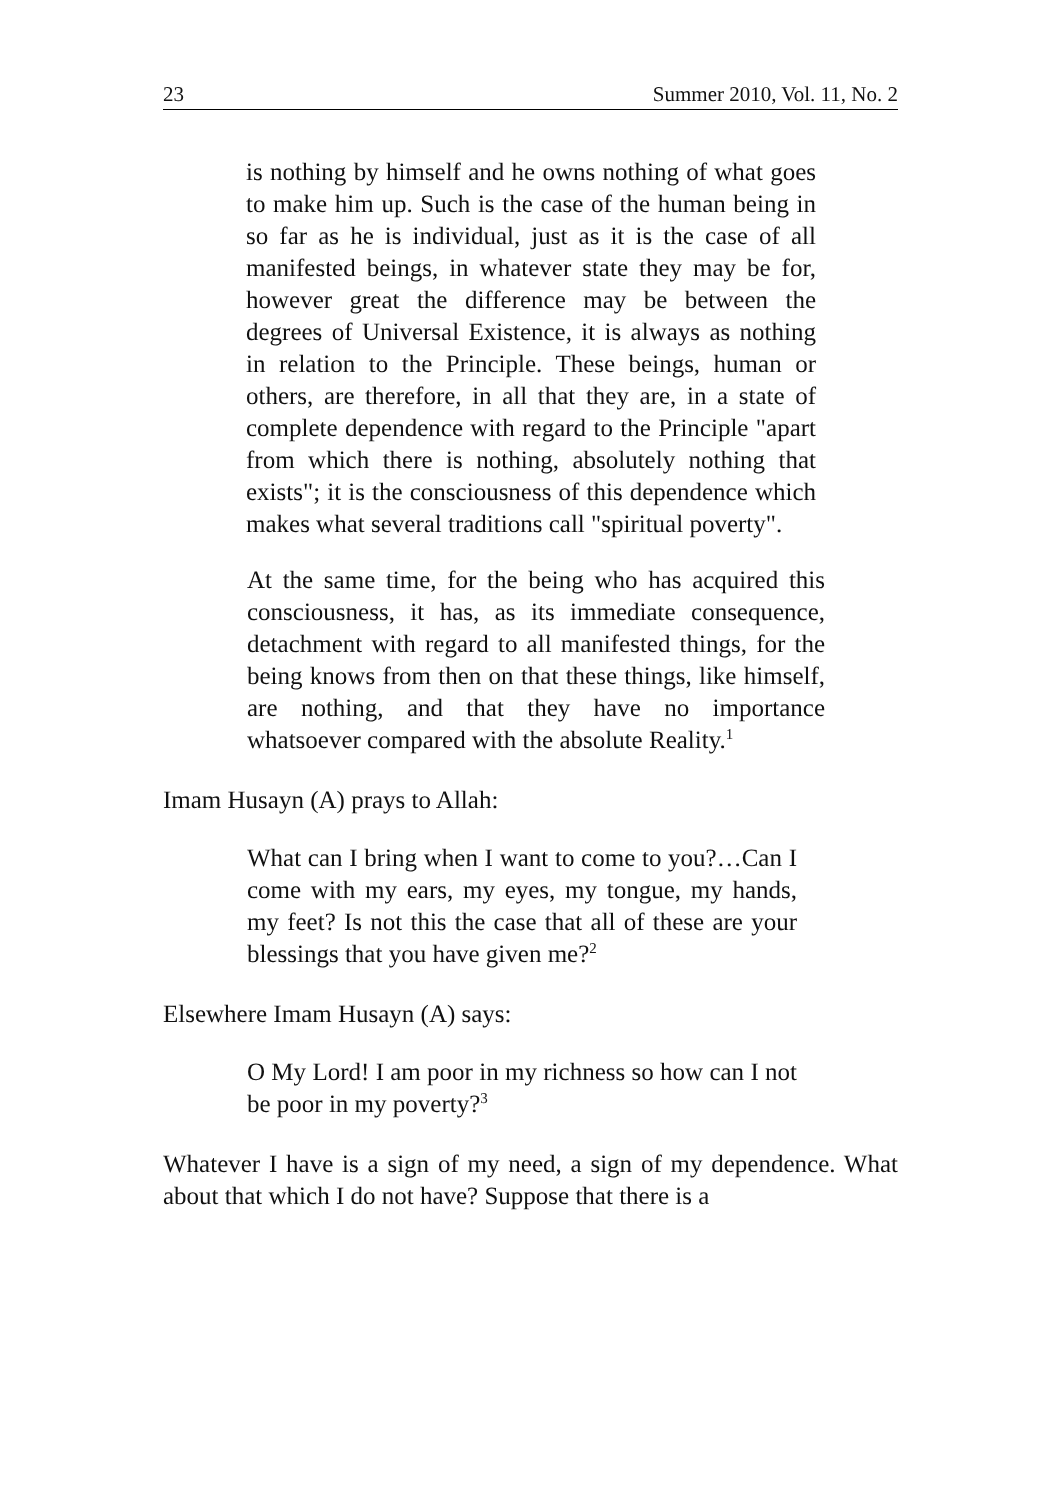23 Summer 2010, Vol. 11, No. 2
is nothing by himself and he owns nothing of what goes to make him up. Such is the case of the human being in so far as he is individual, just as it is the case of all manifested beings, in whatever state they may be for, however great the difference may be between the degrees of Universal Existence, it is always as nothing in relation to the Principle. These beings, human or others, are therefore, in all that they are, in a state of complete dependence with regard to the Principle "apart from which there is nothing, absolutely nothing that exists"; it is the consciousness of this dependence which makes what several traditions call "spiritual poverty".
At the same time, for the being who has acquired this consciousness, it has, as its immediate consequence, detachment with regard to all manifested things, for the being knows from then on that these things, like himself, are nothing, and that they have no importance whatsoever compared with the absolute Reality.<sup>1</sup>
Imam Husayn (A) prays to Allah:
What can I bring when I want to come to you?…Can I come with my ears, my eyes, my tongue, my hands, my feet? Is not this the case that all of these are your blessings that you have given me?<sup>2</sup>
Elsewhere Imam Husayn (A) says:
O My Lord! I am poor in my richness so how can I not be poor in my poverty?<sup>3</sup>
Whatever I have is a sign of my need, a sign of my dependence. What about that which I do not have? Suppose that there is a